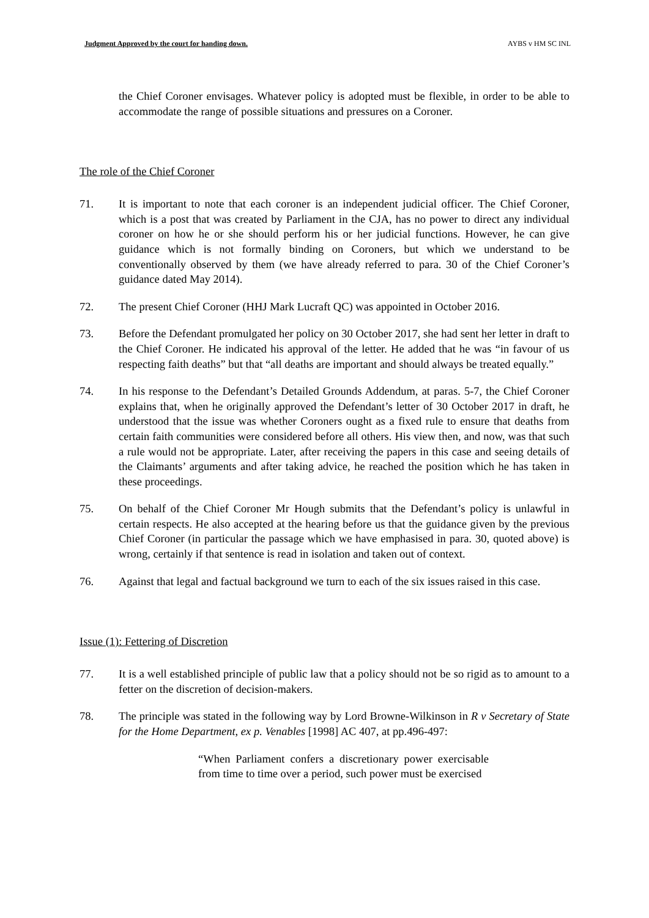Judgment Approved by the court for handing down. AYBS v HM SC INL
the Chief Coroner envisages. Whatever policy is adopted must be flexible, in order to be able to accommodate the range of possible situations and pressures on a Coroner.
The role of the Chief Coroner
71. It is important to note that each coroner is an independent judicial officer. The Chief Coroner, which is a post that was created by Parliament in the CJA, has no power to direct any individual coroner on how he or she should perform his or her judicial functions. However, he can give guidance which is not formally binding on Coroners, but which we understand to be conventionally observed by them (we have already referred to para. 30 of the Chief Coroner’s guidance dated May 2014).
72. The present Chief Coroner (HHJ Mark Lucraft QC) was appointed in October 2016.
73. Before the Defendant promulgated her policy on 30 October 2017, she had sent her letter in draft to the Chief Coroner. He indicated his approval of the letter. He added that he was “in favour of us respecting faith deaths” but that “all deaths are important and should always be treated equally.”
74. In his response to the Defendant’s Detailed Grounds Addendum, at paras. 5-7, the Chief Coroner explains that, when he originally approved the Defendant’s letter of 30 October 2017 in draft, he understood that the issue was whether Coroners ought as a fixed rule to ensure that deaths from certain faith communities were considered before all others. His view then, and now, was that such a rule would not be appropriate. Later, after receiving the papers in this case and seeing details of the Claimants’ arguments and after taking advice, he reached the position which he has taken in these proceedings.
75. On behalf of the Chief Coroner Mr Hough submits that the Defendant’s policy is unlawful in certain respects. He also accepted at the hearing before us that the guidance given by the previous Chief Coroner (in particular the passage which we have emphasised in para. 30, quoted above) is wrong, certainly if that sentence is read in isolation and taken out of context.
76. Against that legal and factual background we turn to each of the six issues raised in this case.
Issue (1): Fettering of Discretion
77. It is a well established principle of public law that a policy should not be so rigid as to amount to a fetter on the discretion of decision-makers.
78. The principle was stated in the following way by Lord Browne-Wilkinson in R v Secretary of State for the Home Department, ex p. Venables [1998] AC 407, at pp.496-497:
“When Parliament confers a discretionary power exercisable from time to time over a period, such power must be exercised